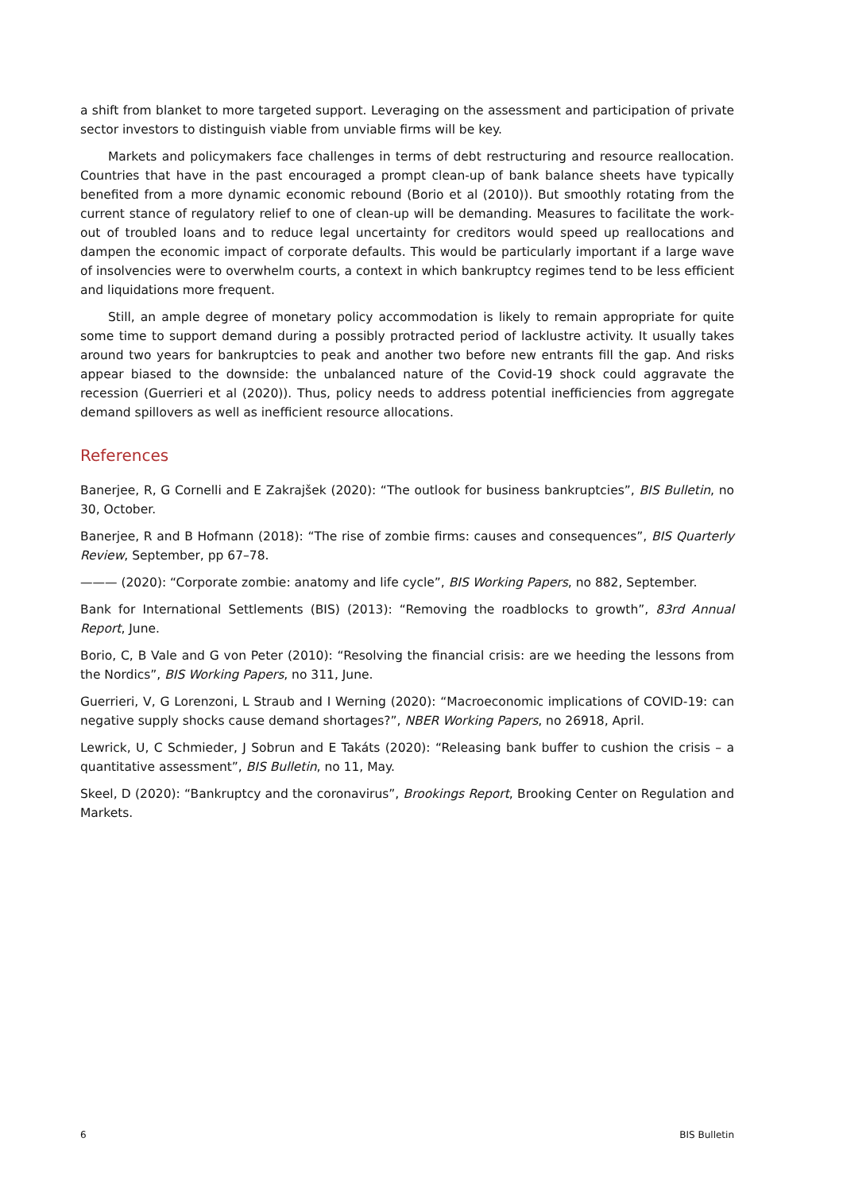a shift from blanket to more targeted support. Leveraging on the assessment and participation of private sector investors to distinguish viable from unviable firms will be key.
Markets and policymakers face challenges in terms of debt restructuring and resource reallocation. Countries that have in the past encouraged a prompt clean-up of bank balance sheets have typically benefited from a more dynamic economic rebound (Borio et al (2010)). But smoothly rotating from the current stance of regulatory relief to one of clean-up will be demanding. Measures to facilitate the work-out of troubled loans and to reduce legal uncertainty for creditors would speed up reallocations and dampen the economic impact of corporate defaults. This would be particularly important if a large wave of insolvencies were to overwhelm courts, a context in which bankruptcy regimes tend to be less efficient and liquidations more frequent.
Still, an ample degree of monetary policy accommodation is likely to remain appropriate for quite some time to support demand during a possibly protracted period of lacklustre activity. It usually takes around two years for bankruptcies to peak and another two before new entrants fill the gap. And risks appear biased to the downside: the unbalanced nature of the Covid-19 shock could aggravate the recession (Guerrieri et al (2020)). Thus, policy needs to address potential inefficiencies from aggregate demand spillovers as well as inefficient resource allocations.
References
Banerjee, R, G Cornelli and E Zakrajšek (2020): “The outlook for business bankruptcies”, BIS Bulletin, no 30, October.
Banerjee, R and B Hofmann (2018): “The rise of zombie firms: causes and consequences”, BIS Quarterly Review, September, pp 67–78.
——— (2020): “Corporate zombie: anatomy and life cycle”, BIS Working Papers, no 882, September.
Bank for International Settlements (BIS) (2013): “Removing the roadblocks to growth”, 83rd Annual Report, June.
Borio, C, B Vale and G von Peter (2010): “Resolving the financial crisis: are we heeding the lessons from the Nordics”, BIS Working Papers, no 311, June.
Guerrieri, V, G Lorenzoni, L Straub and I Werning (2020): “Macroeconomic implications of COVID-19: can negative supply shocks cause demand shortages?”, NBER Working Papers, no 26918, April.
Lewrick, U, C Schmieder, J Sobrun and E Takáts (2020): “Releasing bank buffer to cushion the crisis – a quantitative assessment”, BIS Bulletin, no 11, May.
Skeel, D (2020): “Bankruptcy and the coronavirus”, Brookings Report, Brooking Center on Regulation and Markets.
6 BIS Bulletin